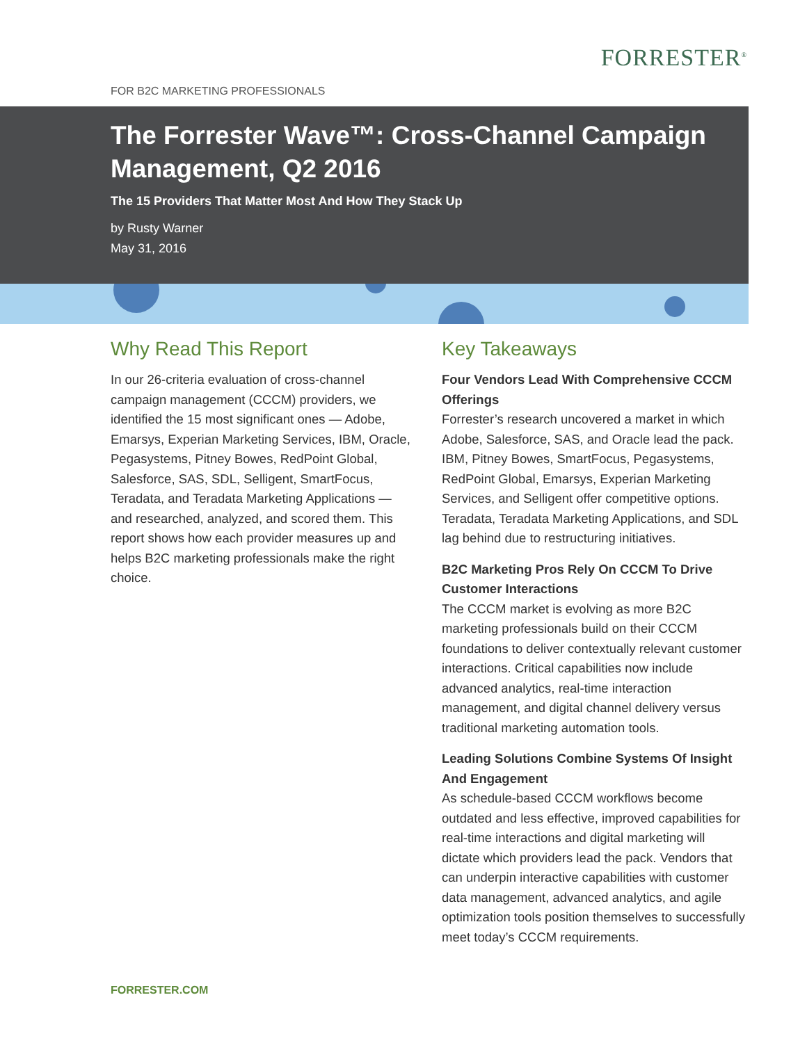FORRESTER<sup>®</sup>
FOR B2C MARKETING PROFESSIONALS
The Forrester Wave™: Cross-Channel Campaign Management, Q2 2016
The 15 Providers That Matter Most And How They Stack Up
by Rusty Warner
May 31, 2016
Why Read This Report
In our 26-criteria evaluation of cross-channel campaign management (CCCM) providers, we identified the 15 most significant ones — Adobe, Emarsys, Experian Marketing Services, IBM, Oracle, Pegasystems, Pitney Bowes, RedPoint Global, Salesforce, SAS, SDL, Selligent, SmartFocus, Teradata, and Teradata Marketing Applications — and researched, analyzed, and scored them. This report shows how each provider measures up and helps B2C marketing professionals make the right choice.
Key Takeaways
Four Vendors Lead With Comprehensive CCCM Offerings
Forrester’s research uncovered a market in which Adobe, Salesforce, SAS, and Oracle lead the pack. IBM, Pitney Bowes, SmartFocus, Pegasystems, RedPoint Global, Emarsys, Experian Marketing Services, and Selligent offer competitive options. Teradata, Teradata Marketing Applications, and SDL lag behind due to restructuring initiatives.
B2C Marketing Pros Rely On CCCM To Drive Customer Interactions
The CCCM market is evolving as more B2C marketing professionals build on their CCCM foundations to deliver contextually relevant customer interactions. Critical capabilities now include advanced analytics, real-time interaction management, and digital channel delivery versus traditional marketing automation tools.
Leading Solutions Combine Systems Of Insight And Engagement
As schedule-based CCCM workflows become outdated and less effective, improved capabilities for real-time interactions and digital marketing will dictate which providers lead the pack. Vendors that can underpin interactive capabilities with customer data management, advanced analytics, and agile optimization tools position themselves to successfully meet today’s CCCM requirements.
FORRESTER.COM